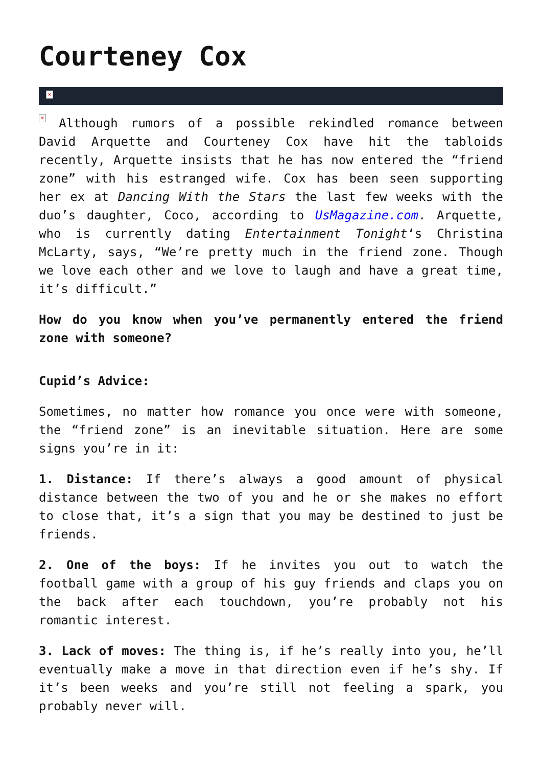Courteney Cox
×
× Although rumors of a possible rekindled romance between David Arquette and Courteney Cox have hit the tabloids recently, Arquette insists that he has now entered the “friend zone” with his estranged wife. Cox has been seen supporting her ex at Dancing With the Stars the last few weeks with the duo’s daughter, Coco, according to UsMagazine.com. Arquette, who is currently dating Entertainment Tonight‘s Christina McLarty, says, “We’re pretty much in the friend zone. Though we love each other and we love to laugh and have a great time, it’s difficult.”
How do you know when you’ve permanently entered the friend zone with someone?
Cupid’s Advice:
Sometimes, no matter how romance you once were with someone, the “friend zone” is an inevitable situation. Here are some signs you’re in it:
1. Distance: If there’s always a good amount of physical distance between the two of you and he or she makes no effort to close that, it’s a sign that you may be destined to just be friends.
2. One of the boys: If he invites you out to watch the football game with a group of his guy friends and claps you on the back after each touchdown, you’re probably not his romantic interest.
3. Lack of moves: The thing is, if he’s really into you, he’ll eventually make a move in that direction even if he’s shy. If it’s been weeks and you’re still not feeling a spark, you probably never will.